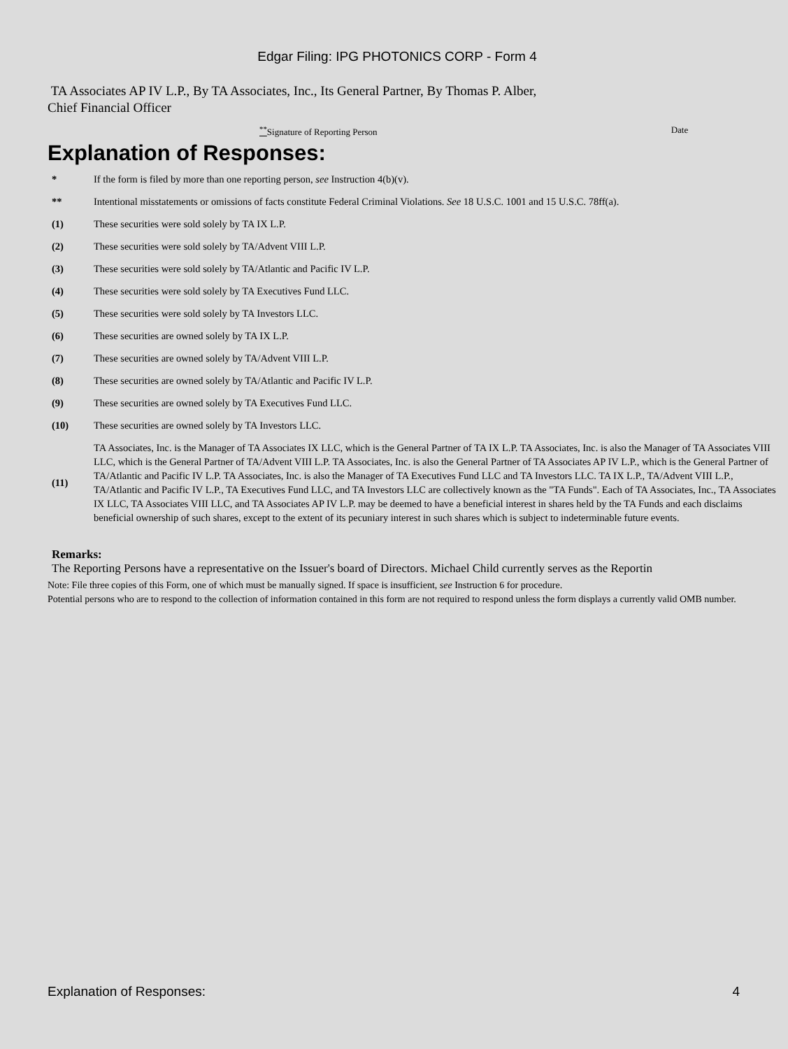Edgar Filing: IPG PHOTONICS CORP - Form 4
TA Associates AP IV L.P., By TA Associates, Inc., Its General Partner, By Thomas P. Alber,
Chief Financial Officer
<sup>**</sup> Signature of Reporting Person Date
Explanation of Responses:
| * | If the form is filed by more than one reporting person, see Instruction 4(b)(v). |
| ** | Intentional misstatements or omissions of facts constitute Federal Criminal Violations. See 18 U.S.C. 1001 and 15 U.S.C. 78ff(a). |
| (1) | These securities were sold solely by TA IX L.P. |
| (2) | These securities were sold solely by TA/Advent VIII L.P. |
| (3) | These securities were sold solely by TA/Atlantic and Pacific IV L.P. |
| (4) | These securities were sold solely by TA Executives Fund LLC. |
| (5) | These securities were sold solely by TA Investors LLC. |
| (6) | These securities are owned solely by TA IX L.P. |
| (7) | These securities are owned solely by TA/Advent VIII L.P. |
| (8) | These securities are owned solely by TA/Atlantic and Pacific IV L.P. |
| (9) | These securities are owned solely by TA Executives Fund LLC. |
| (10) | These securities are owned solely by TA Investors LLC. |
| (11) | TA Associates, Inc. is the Manager of TA Associates IX LLC, which is the General Partner of TA IX L.P. TA Associates, Inc. is also the Manager of TA Associates VIII LLC, which is the General Partner of TA/Advent VIII L.P. TA Associates, Inc. is also the General Partner of TA Associates AP IV L.P., which is the General Partner of TA/Atlantic and Pacific IV L.P. TA Associates, Inc. is also the Manager of TA Executives Fund LLC and TA Investors LLC. TA IX L.P., TA/Advent VIII L.P., TA/Atlantic and Pacific IV L.P., TA Executives Fund LLC, and TA Investors LLC are collectively known as the "TA Funds". Each of TA Associates, Inc., TA Associates IX LLC, TA Associates VIII LLC, and TA Associates AP IV L.P. may be deemed to have a beneficial interest in shares held by the TA Funds and each disclaims beneficial ownership of such shares, except to the extent of its pecuniary interest in such shares which is subject to indeterminable future events. |
Remarks:
The Reporting Persons have a representative on the Issuer's board of Directors. Michael Child currently serves as the Reportin
Note: File three copies of this Form, one of which must be manually signed. If space is insufficient, see Instruction 6 for procedure.
Potential persons who are to respond to the collection of information contained in this form are not required to respond unless the form displays a currently valid OMB number.
Explanation of Responses: 4